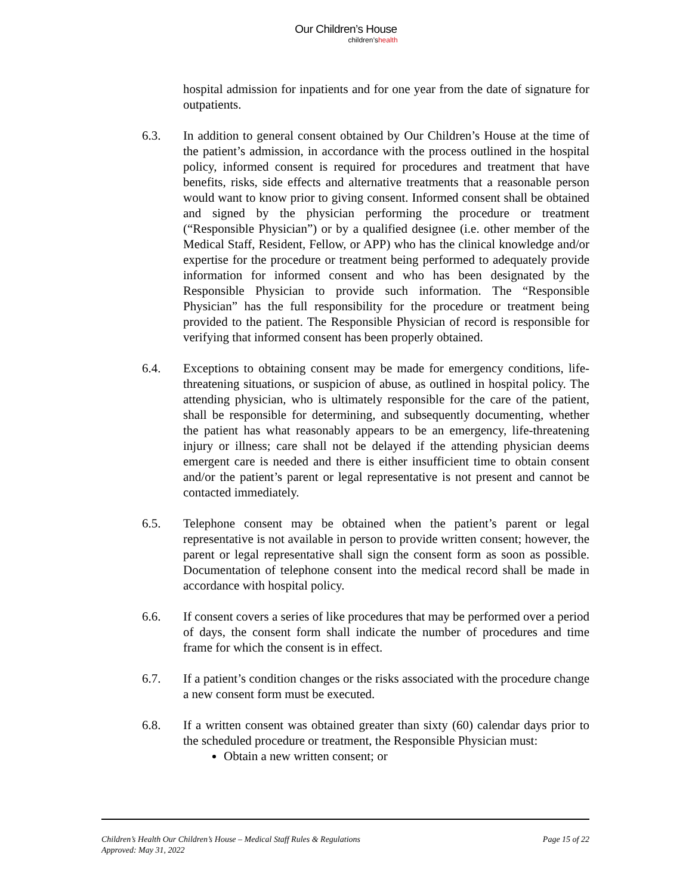Our Children’s House
children’shealth
hospital admission for inpatients and for one year from the date of signature for outpatients.
6.3. In addition to general consent obtained by Our Children’s House at the time of the patient’s admission, in accordance with the process outlined in the hospital policy, informed consent is required for procedures and treatment that have benefits, risks, side effects and alternative treatments that a reasonable person would want to know prior to giving consent. Informed consent shall be obtained and signed by the physician performing the procedure or treatment (“Responsible Physician”) or by a qualified designee (i.e. other member of the Medical Staff, Resident, Fellow, or APP) who has the clinical knowledge and/or expertise for the procedure or treatment being performed to adequately provide information for informed consent and who has been designated by the Responsible Physician to provide such information. The “Responsible Physician” has the full responsibility for the procedure or treatment being provided to the patient. The Responsible Physician of record is responsible for verifying that informed consent has been properly obtained.
6.4. Exceptions to obtaining consent may be made for emergency conditions, life-threatening situations, or suspicion of abuse, as outlined in hospital policy. The attending physician, who is ultimately responsible for the care of the patient, shall be responsible for determining, and subsequently documenting, whether the patient has what reasonably appears to be an emergency, life-threatening injury or illness; care shall not be delayed if the attending physician deems emergent care is needed and there is either insufficient time to obtain consent and/or the patient’s parent or legal representative is not present and cannot be contacted immediately.
6.5. Telephone consent may be obtained when the patient’s parent or legal representative is not available in person to provide written consent; however, the parent or legal representative shall sign the consent form as soon as possible. Documentation of telephone consent into the medical record shall be made in accordance with hospital policy.
6.6. If consent covers a series of like procedures that may be performed over a period of days, the consent form shall indicate the number of procedures and time frame for which the consent is in effect.
6.7. If a patient’s condition changes or the risks associated with the procedure change a new consent form must be executed.
6.8. If a written consent was obtained greater than sixty (60) calendar days prior to the scheduled procedure or treatment, the Responsible Physician must:
Obtain a new written consent; or
Children’s Health Our Children’s House – Medical Staff Rules & Regulations Page 15 of 22
Approved: May 31, 2022